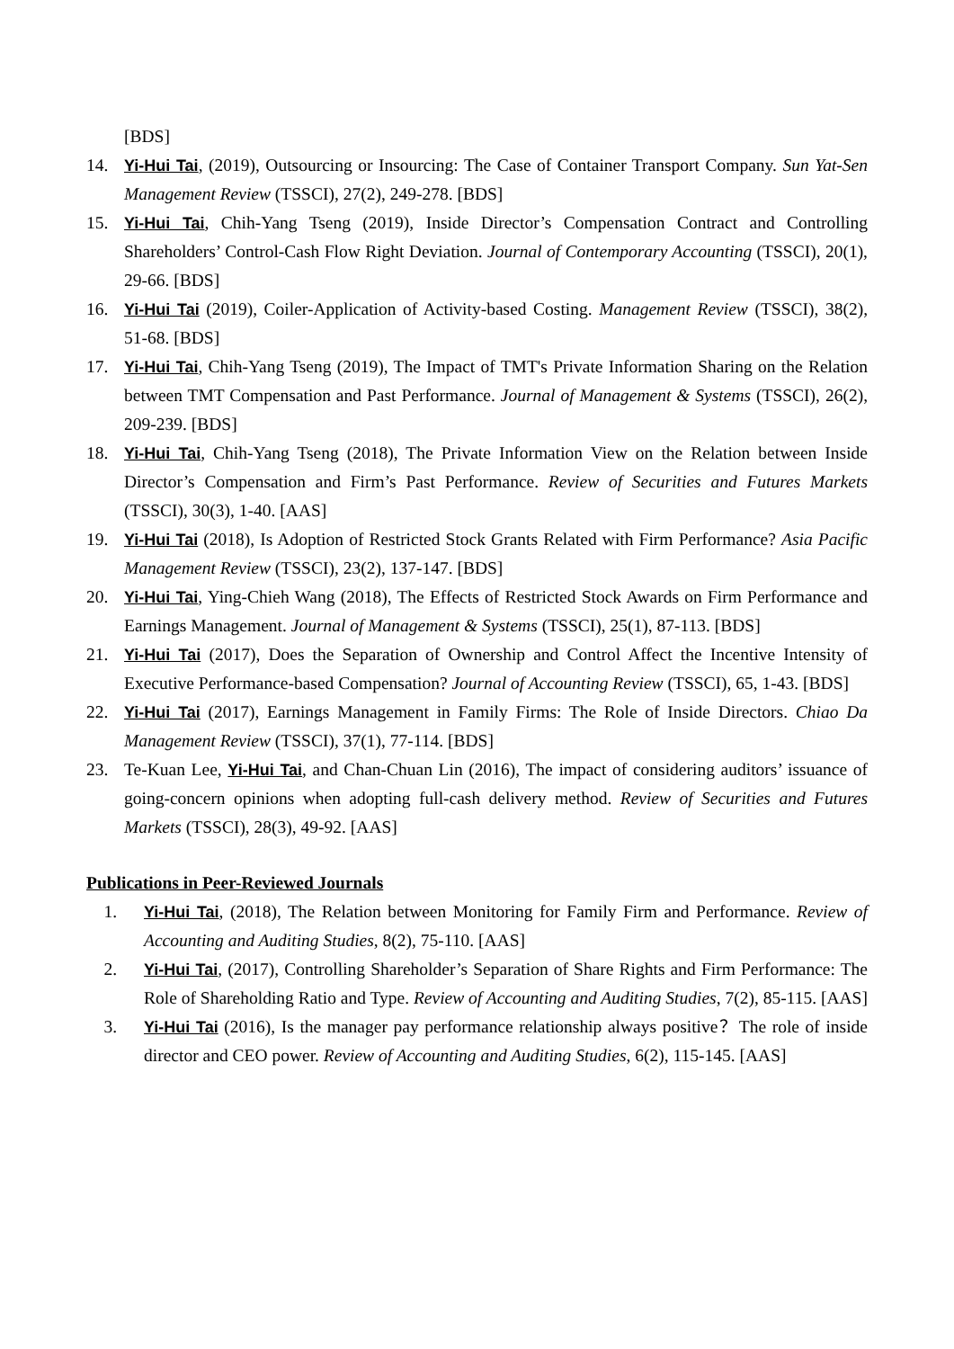[BDS]
14. Yi-Hui Tai, (2019), Outsourcing or Insourcing: The Case of Container Transport Company. Sun Yat-Sen Management Review (TSSCI), 27(2), 249-278. [BDS]
15. Yi-Hui Tai, Chih-Yang Tseng (2019), Inside Director’s Compensation Contract and Controlling Shareholders’ Control-Cash Flow Right Deviation. Journal of Contemporary Accounting (TSSCI), 20(1), 29-66. [BDS]
16. Yi-Hui Tai (2019), Coiler-Application of Activity-based Costing. Management Review (TSSCI), 38(2), 51-68. [BDS]
17. Yi-Hui Tai, Chih-Yang Tseng (2019), The Impact of TMT's Private Information Sharing on the Relation between TMT Compensation and Past Performance. Journal of Management & Systems (TSSCI), 26(2), 209-239. [BDS]
18. Yi-Hui Tai, Chih-Yang Tseng (2018), The Private Information View on the Relation between Inside Director’s Compensation and Firm’s Past Performance. Review of Securities and Futures Markets (TSSCI), 30(3), 1-40. [AAS]
19. Yi-Hui Tai (2018), Is Adoption of Restricted Stock Grants Related with Firm Performance? Asia Pacific Management Review (TSSCI), 23(2), 137-147. [BDS]
20. Yi-Hui Tai, Ying-Chieh Wang (2018), The Effects of Restricted Stock Awards on Firm Performance and Earnings Management. Journal of Management & Systems (TSSCI), 25(1), 87-113. [BDS]
21. Yi-Hui Tai (2017), Does the Separation of Ownership and Control Affect the Incentive Intensity of Executive Performance-based Compensation? Journal of Accounting Review (TSSCI), 65, 1-43. [BDS]
22. Yi-Hui Tai (2017), Earnings Management in Family Firms: The Role of Inside Directors. Chiao Da Management Review (TSSCI), 37(1), 77-114. [BDS]
23. Te-Kuan Lee, Yi-Hui Tai, and Chan-Chuan Lin (2016), The impact of considering auditors’ issuance of going-concern opinions when adopting full-cash delivery method. Review of Securities and Futures Markets (TSSCI), 28(3), 49-92. [AAS]
Publications in Peer-Reviewed Journals
1. Yi-Hui Tai, (2018), The Relation between Monitoring for Family Firm and Performance. Review of Accounting and Auditing Studies, 8(2), 75-110. [AAS]
2. Yi-Hui Tai, (2017), Controlling Shareholder’s Separation of Share Rights and Firm Performance: The Role of Shareholding Ratio and Type. Review of Accounting and Auditing Studies, 7(2), 85-115. [AAS]
3. Yi-Hui Tai (2016), Is the manager pay performance relationship always positive？The role of inside director and CEO power. Review of Accounting and Auditing Studies, 6(2), 115-145. [AAS]